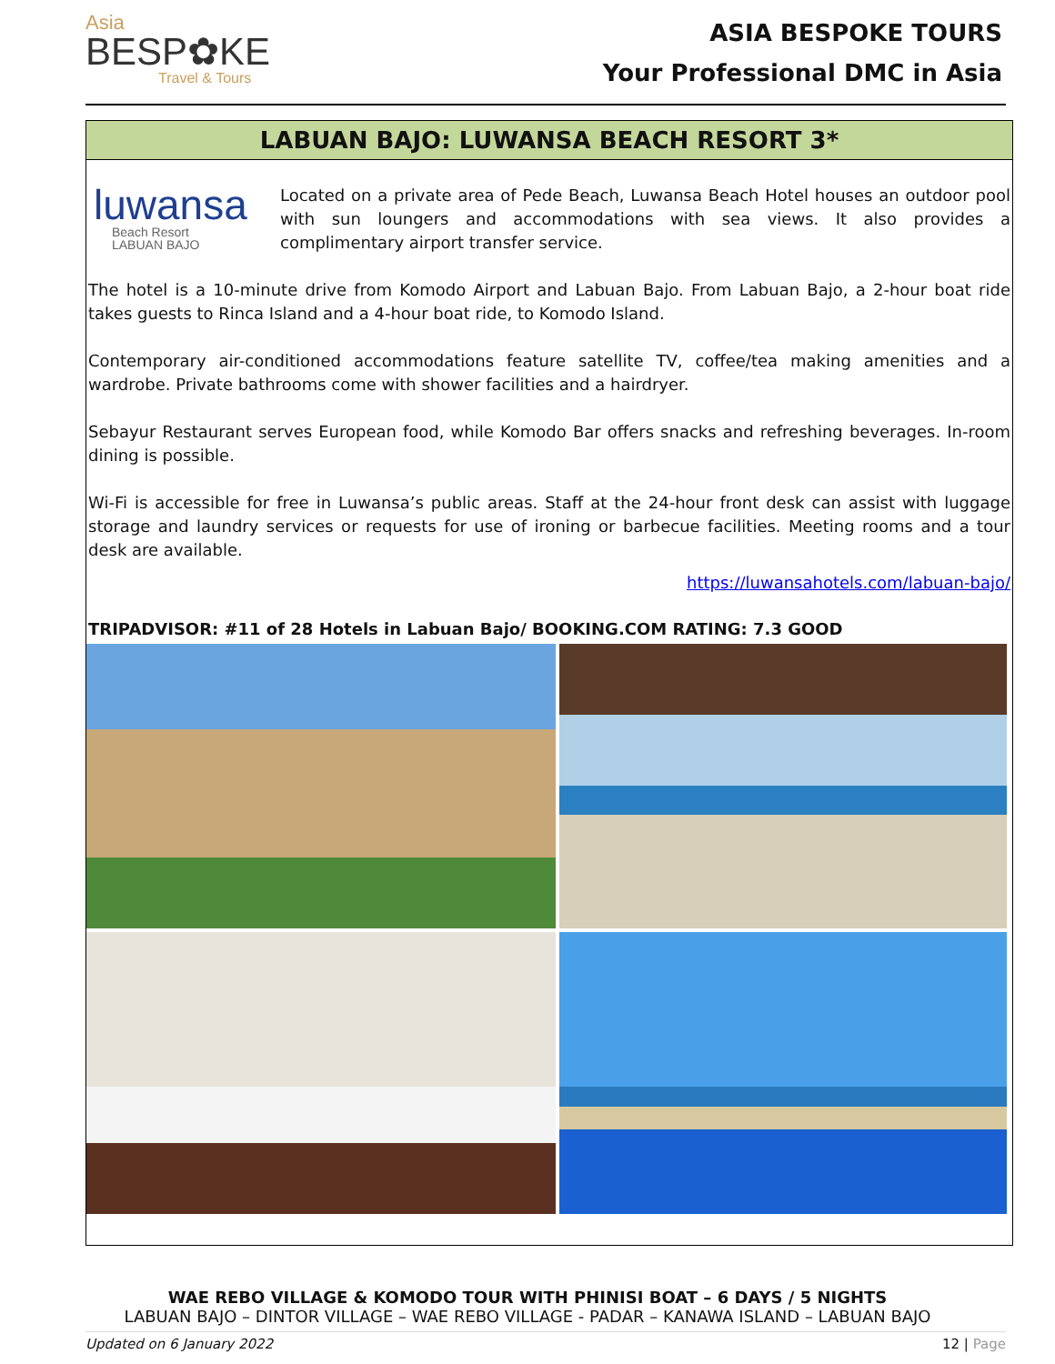Asia
BESP✿KE
Travel & Tours
ASIA BESPOKE TOURS
Your Professional DMC in Asia
LABUAN BAJO: LUWANSA BEACH RESORT 3*
luwansa
Beach Resort
LABUAN BAJO
Located on a private area of Pede Beach, Luwansa Beach Hotel houses an outdoor pool with sun loungers and accommodations with sea views. It also provides a complimentary airport transfer service.
The hotel is a 10-minute drive from Komodo Airport and Labuan Bajo. From Labuan Bajo, a 2-hour boat ride takes guests to Rinca Island and a 4-hour boat ride, to Komodo Island.
Contemporary air-conditioned accommodations feature satellite TV, coffee/tea making amenities and a wardrobe. Private bathrooms come with shower facilities and a hairdryer.
Sebayur Restaurant serves European food, while Komodo Bar offers snacks and refreshing beverages. In-room dining is possible.
Wi-Fi is accessible for free in Luwansa’s public areas. Staff at the 24-hour front desk can assist with luggage storage and laundry services or requests for use of ironing or barbecue facilities. Meeting rooms and a tour desk are available.
https://luwansahotels.com/labuan-bajo/
TRIPADVISOR: #11 of 28 Hotels in Labuan Bajo/ BOOKING.COM RATING: 7.3 GOOD
WAE REBO VILLAGE & KOMODO TOUR WITH PHINISI BOAT – 6 DAYS / 5 NIGHTS
LABUAN BAJO – DINTOR VILLAGE – WAE REBO VILLAGE - PADAR – KANAWA ISLAND – LABUAN BAJO
Updated on 6 January 2022 12 | Page